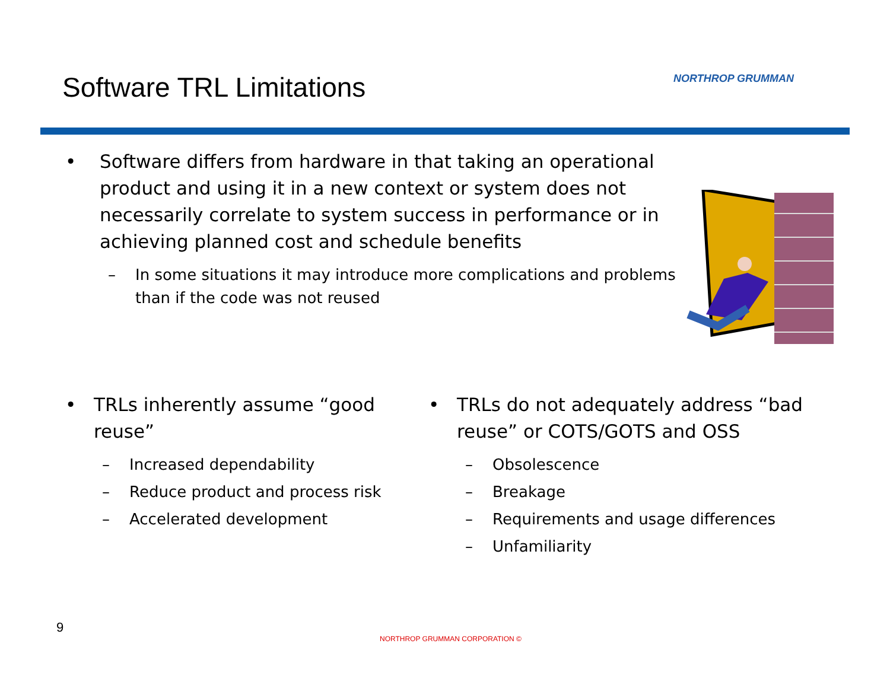Software TRL Limitations NORTHROP GRUMMAN
• Software differs from hardware in that taking an operational product and using it in a new context or system does not necessarily correlate to system success in performance or in achieving planned cost and schedule benefits
– In some situations it may introduce more complications and problems than if the code was not reused
• TRLs inherently assume “good reuse”
– Increased dependability
– Reduce product and process risk
– Accelerated development
• TRLs do not adequately address “bad reuse” or COTS/GOTS and OSS
– Obsolescence
– Breakage
– Requirements and usage differences
– Unfamiliarity
9
NORTHROP GRUMMAN CORPORATION ©